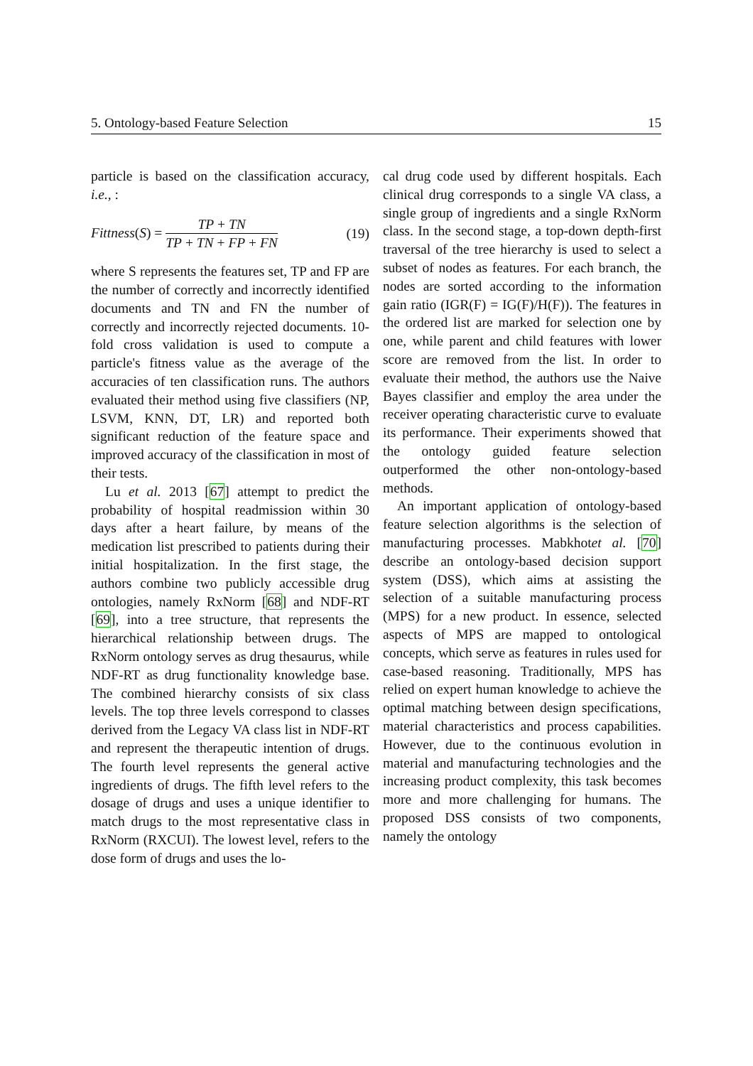5. Ontology-based Feature Selection 15
particle is based on the classification accuracy, i.e., :
Fittness(S) = TP + TN TP + TN + FP + FN (19)
where S represents the features set, TP and FP are the number of correctly and incorrectly identified documents and TN and FN the number of correctly and incorrectly rejected documents. 10-fold cross validation is used to compute a particle's fitness value as the average of the accuracies of ten classification runs. The authors evaluated their method using five classifiers (NP, LSVM, KNN, DT, LR) and reported both significant reduction of the feature space and improved accuracy of the classification in most of their tests.
Lu et al. 2013 [67] attempt to predict the probability of hospital readmission within 30 days after a heart failure, by means of the medication list prescribed to patients during their initial hospitalization. In the first stage, the authors combine two publicly accessible drug ontologies, namely RxNorm [68] and NDF-RT [69], into a tree structure, that represents the hierarchical relationship between drugs. The RxNorm ontology serves as drug thesaurus, while NDF-RT as drug functionality knowledge base. The combined hierarchy consists of six class levels. The top three levels correspond to classes derived from the Legacy VA class list in NDF-RT and represent the therapeutic intention of drugs. The fourth level represents the general active ingredients of drugs. The fifth level refers to the dosage of drugs and uses a unique identifier to match drugs to the most representative class in RxNorm (RXCUI). The lowest level, refers to the dose form of drugs and uses the lo-
cal drug code used by different hospitals. Each clinical drug corresponds to a single VA class, a single group of ingredients and a single RxNorm class. In the second stage, a top-down depth-first traversal of the tree hierarchy is used to select a subset of nodes as features. For each branch, the nodes are sorted according to the information gain ratio (IGR(F) = IG(F)/H(F)). The features in the ordered list are marked for selection one by one, while parent and child features with lower score are removed from the list. In order to evaluate their method, the authors use the Naive Bayes classifier and employ the area under the receiver operating characteristic curve to evaluate its performance. Their experiments showed that the ontology guided feature selection outperformed the other non-ontology-based methods.
An important application of ontology-based feature selection algorithms is the selection of manufacturing processes. Mabkhotet al. [70] describe an ontology-based decision support system (DSS), which aims at assisting the selection of a suitable manufacturing process (MPS) for a new product. In essence, selected aspects of MPS are mapped to ontological concepts, which serve as features in rules used for case-based reasoning. Traditionally, MPS has relied on expert human knowledge to achieve the optimal matching between design specifications, material characteristics and process capabilities. However, due to the continuous evolution in material and manufacturing technologies and the increasing product complexity, this task becomes more and more challenging for humans. The proposed DSS consists of two components, namely the ontology